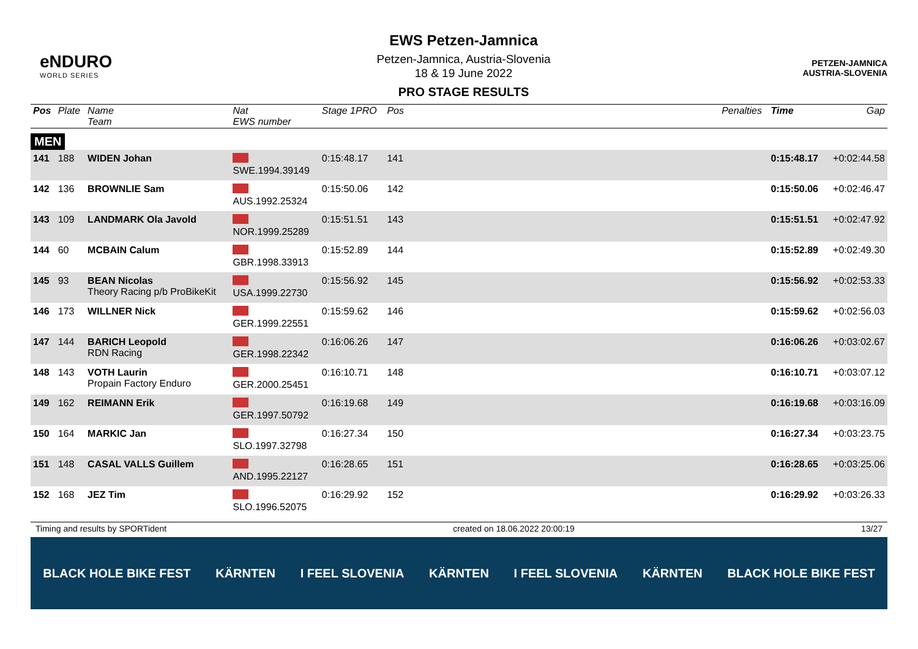eNDURO
WORLD SERIES
EWS Petzen-Jamnica
Petzen-Jamnica, Austria-Slovenia
18 & 19 June 2022
PRO STAGE RESULTS
PETZEN-JAMNICA
AUSTRIA-SLOVENIA
| Pos | Plate | Name Team | Nat EWS number | Stage 1PRO | Pos | | Penalties | Time | Gap |
| --- | --- | --- | --- | --- | --- | --- | --- | --- | --- |
| MEN | | | | | | | | | |
| 141 | 188 | WIDEN Johan | SWE.1994.39149 | 0:15:48.17 | 141 | | | 0:15:48.17 | +0:02:44.58 |
| 142 | 136 | BROWNLIE Sam | AUS.1992.25324 | 0:15:50.06 | 142 | | | 0:15:50.06 | +0:02:46.47 |
| 143 | 109 | LANDMARK Ola Javold | NOR.1999.25289 | 0:15:51.51 | 143 | | | 0:15:51.51 | +0:02:47.92 |
| 144 | 60 | MCBAIN Calum | GBR.1998.33913 | 0:15:52.89 | 144 | | | 0:15:52.89 | +0:02:49.30 |
| 145 | 93 | BEAN Nicolas Theory Racing p/b ProBikeKit | USA.1999.22730 | 0:15:56.92 | 145 | | | 0:15:56.92 | +0:02:53.33 |
| 146 | 173 | WILLNER Nick | GER.1999.22551 | 0:15:59.62 | 146 | | | 0:15:59.62 | +0:02:56.03 |
| 147 | 144 | BARICH Leopold RDN Racing | GER.1998.22342 | 0:16:06.26 | 147 | | | 0:16:06.26 | +0:03:02.67 |
| 148 | 143 | VOTH Laurin Propain Factory Enduro | GER.2000.25451 | 0:16:10.71 | 148 | | | 0:16:10.71 | +0:03:07.12 |
| 149 | 162 | REIMANN Erik | GER.1997.50792 | 0:16:19.68 | 149 | | | 0:16:19.68 | +0:03:16.09 |
| 150 | 164 | MARKIC Jan | SLO.1997.32798 | 0:16:27.34 | 150 | | | 0:16:27.34 | +0:03:23.75 |
| 151 | 148 | CASAL VALLS Guillem | AND.1995.22127 | 0:16:28.65 | 151 | | | 0:16:28.65 | +0:03:25.06 |
| 152 | 168 | JEZ Tim | SLO.1996.52075 | 0:16:29.92 | 152 | | | 0:16:29.92 | +0:03:26.33 |
Timing and results by SPORTident created on 18.06.2022 20:00:19 13/27
BLACK HOLE BIKE FEST KÄRNTEN I FEEL SLOVENIA KÄRNTEN I FEEL SLOVENIA KÄRNTEN BLACK HOLE BIKE FEST